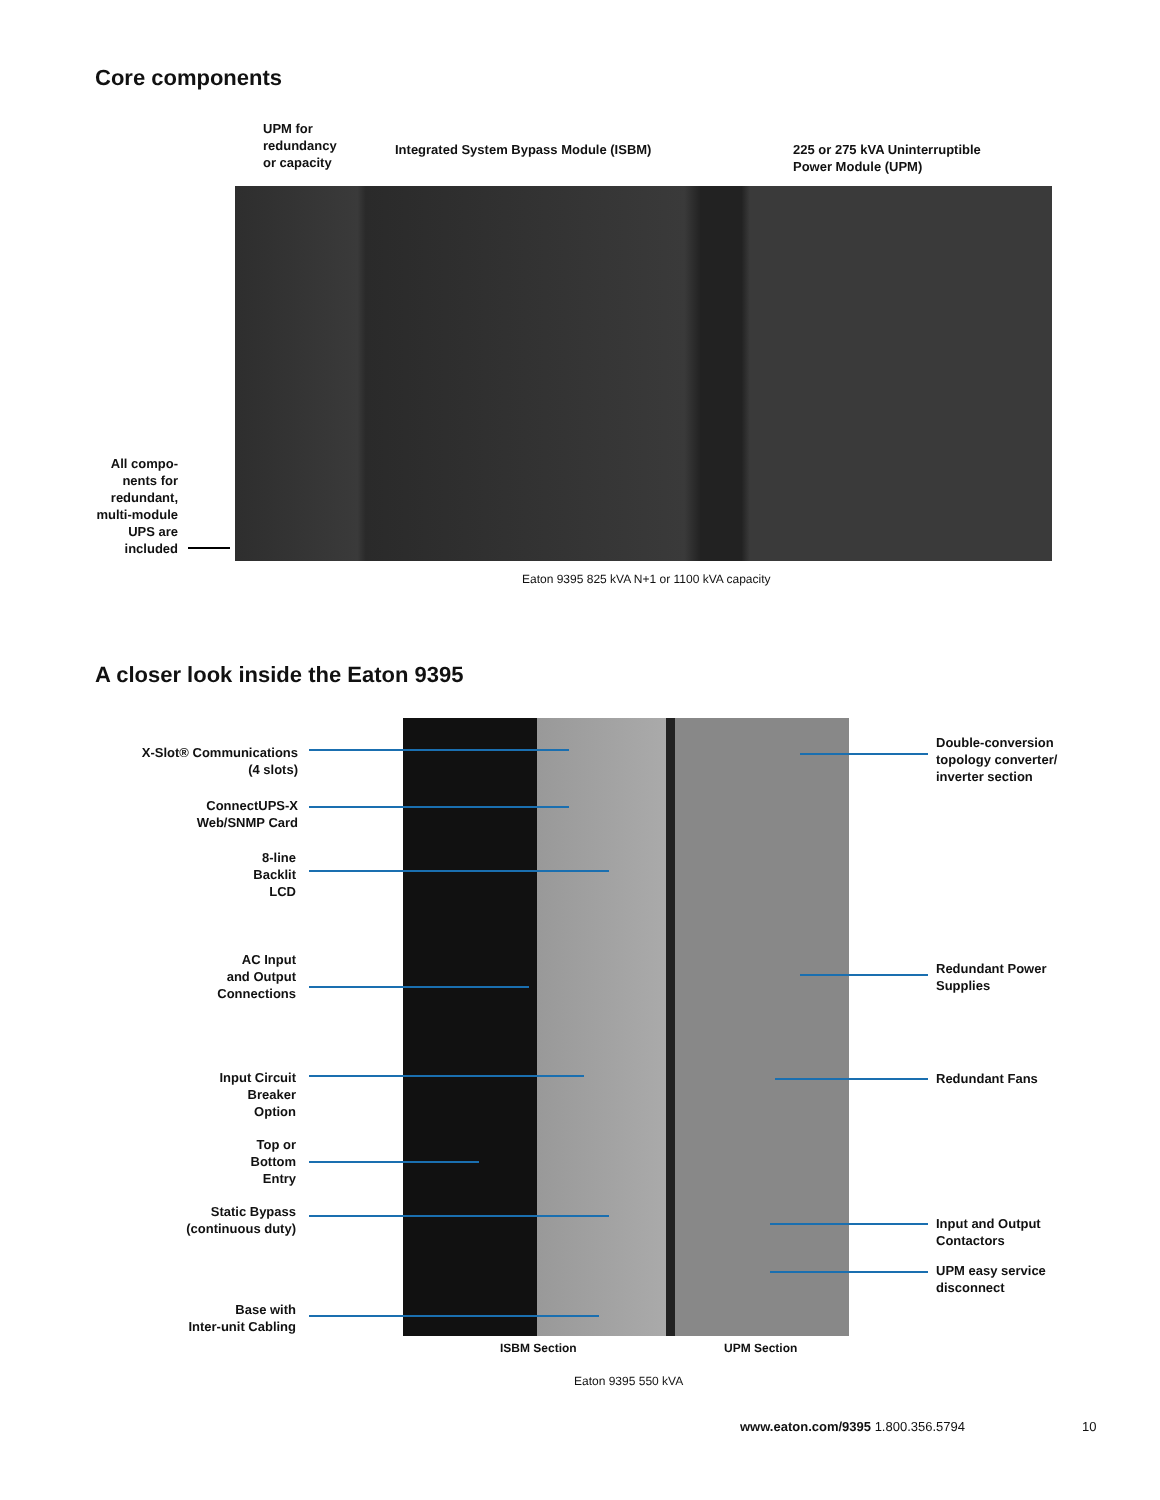Core components
UPM for
redundancy
or capacity
Integrated System Bypass Module (ISBM)
225 or 275 kVA Uninterruptible
Power Module (UPM)
All compo-
nents for
redundant,
multi-module
UPS are
included
Eaton 9395 825 kVA N+1 or 1100 kVA capacity
A closer look inside the Eaton 9395
X-Slot® Communications
(4 slots)
ConnectUPS-X
Web/SNMP Card
8-line
Backlit
LCD
AC Input
and Output
Connections
Input Circuit
Breaker
Option
Top or
Bottom
Entry
Static Bypass
(continuous duty)
Base with
Inter-unit Cabling
Double-conversion
topology converter/
inverter section
Redundant Power
Supplies
Redundant Fans
Input and Output
Contactors
UPM easy service
disconnect
ISBM Section UPM Section
Eaton 9395 550 kVA
www.eaton.com/9395 1.800.356.5794
10